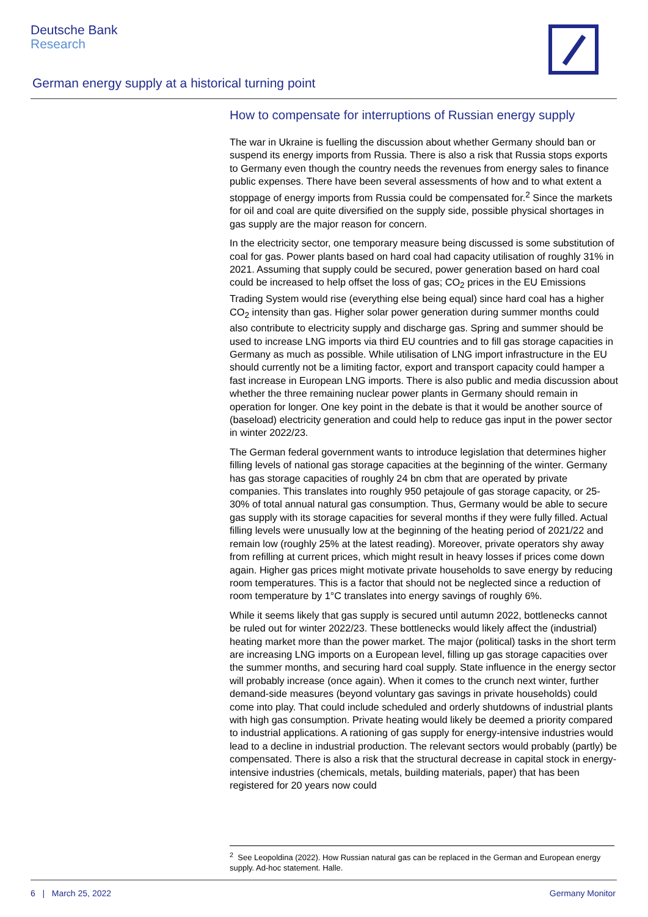Deutsche Bank
Research
German energy supply at a historical turning point
How to compensate for interruptions of Russian energy supply
The war in Ukraine is fuelling the discussion about whether Germany should ban or suspend its energy imports from Russia. There is also a risk that Russia stops exports to Germany even though the country needs the revenues from energy sales to finance public expenses. There have been several assessments of how and to what extent a stoppage of energy imports from Russia could be compensated for.<sup>2</sup> Since the markets for oil and coal are quite diversified on the supply side, possible physical shortages in gas supply are the major reason for concern.
In the electricity sector, one temporary measure being discussed is some substitution of coal for gas. Power plants based on hard coal had capacity utilisation of roughly 31% in 2021. Assuming that supply could be secured, power generation based on hard coal could be increased to help offset the loss of gas; CO<sub>2</sub> prices in the EU Emissions Trading System would rise (everything else being equal) since hard coal has a higher CO<sub>2</sub> intensity than gas. Higher solar power generation during summer months could also contribute to electricity supply and discharge gas. Spring and summer should be used to increase LNG imports via third EU countries and to fill gas storage capacities in Germany as much as possible. While utilisation of LNG import infrastructure in the EU should currently not be a limiting factor, export and transport capacity could hamper a fast increase in European LNG imports. There is also public and media discussion about whether the three remaining nuclear power plants in Germany should remain in operation for longer. One key point in the debate is that it would be another source of (baseload) electricity generation and could help to reduce gas input in the power sector in winter 2022/23.
The German federal government wants to introduce legislation that determines higher filling levels of national gas storage capacities at the beginning of the winter. Germany has gas storage capacities of roughly 24 bn cbm that are operated by private companies. This translates into roughly 950 petajoule of gas storage capacity, or 25-30% of total annual natural gas consumption. Thus, Germany would be able to secure gas supply with its storage capacities for several months if they were fully filled. Actual filling levels were unusually low at the beginning of the heating period of 2021/22 and remain low (roughly 25% at the latest reading). Moreover, private operators shy away from refilling at current prices, which might result in heavy losses if prices come down again. Higher gas prices might motivate private households to save energy by reducing room temperatures. This is a factor that should not be neglected since a reduction of room temperature by 1°C translates into energy savings of roughly 6%.
While it seems likely that gas supply is secured until autumn 2022, bottlenecks cannot be ruled out for winter 2022/23. These bottlenecks would likely affect the (industrial) heating market more than the power market. The major (political) tasks in the short term are increasing LNG imports on a European level, filling up gas storage capacities over the summer months, and securing hard coal supply. State influence in the energy sector will probably increase (once again). When it comes to the crunch next winter, further demand-side measures (beyond voluntary gas savings in private households) could come into play. That could include scheduled and orderly shutdowns of industrial plants with high gas consumption. Private heating would likely be deemed a priority compared to industrial applications. A rationing of gas supply for energy-intensive industries would lead to a decline in industrial production. The relevant sectors would probably (partly) be compensated. There is also a risk that the structural decrease in capital stock in energy-intensive industries (chemicals, metals, building materials, paper) that has been registered for 20 years now could
<sup>2</sup> See Leopoldina (2022). How Russian natural gas can be replaced in the German and European energy supply. Ad-hoc statement. Halle.
6 | March 25, 2022 Germany Monitor